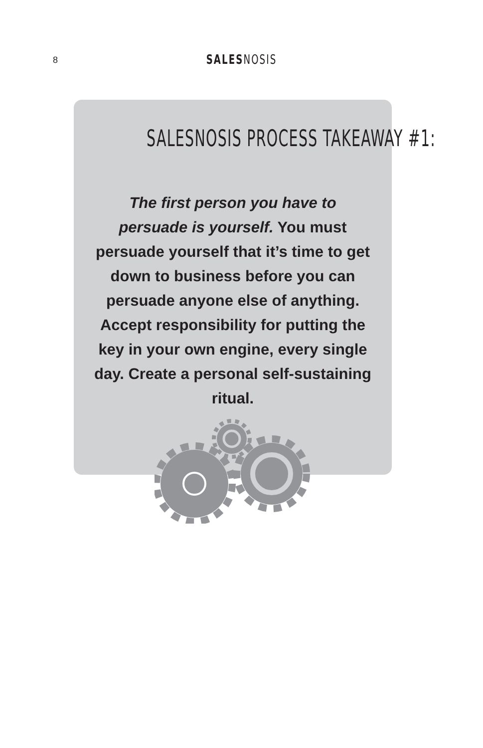8
SALESNOSIS
SALESNOSIS PROCESS TAKEAWAY #1:
The first person you have to persuade is yourself. You must persuade yourself that it’s time to get down to business before you can persuade anyone else of anything. Accept responsibility for putting the key in your own engine, every single day. Create a personal self-sustaining ritual.